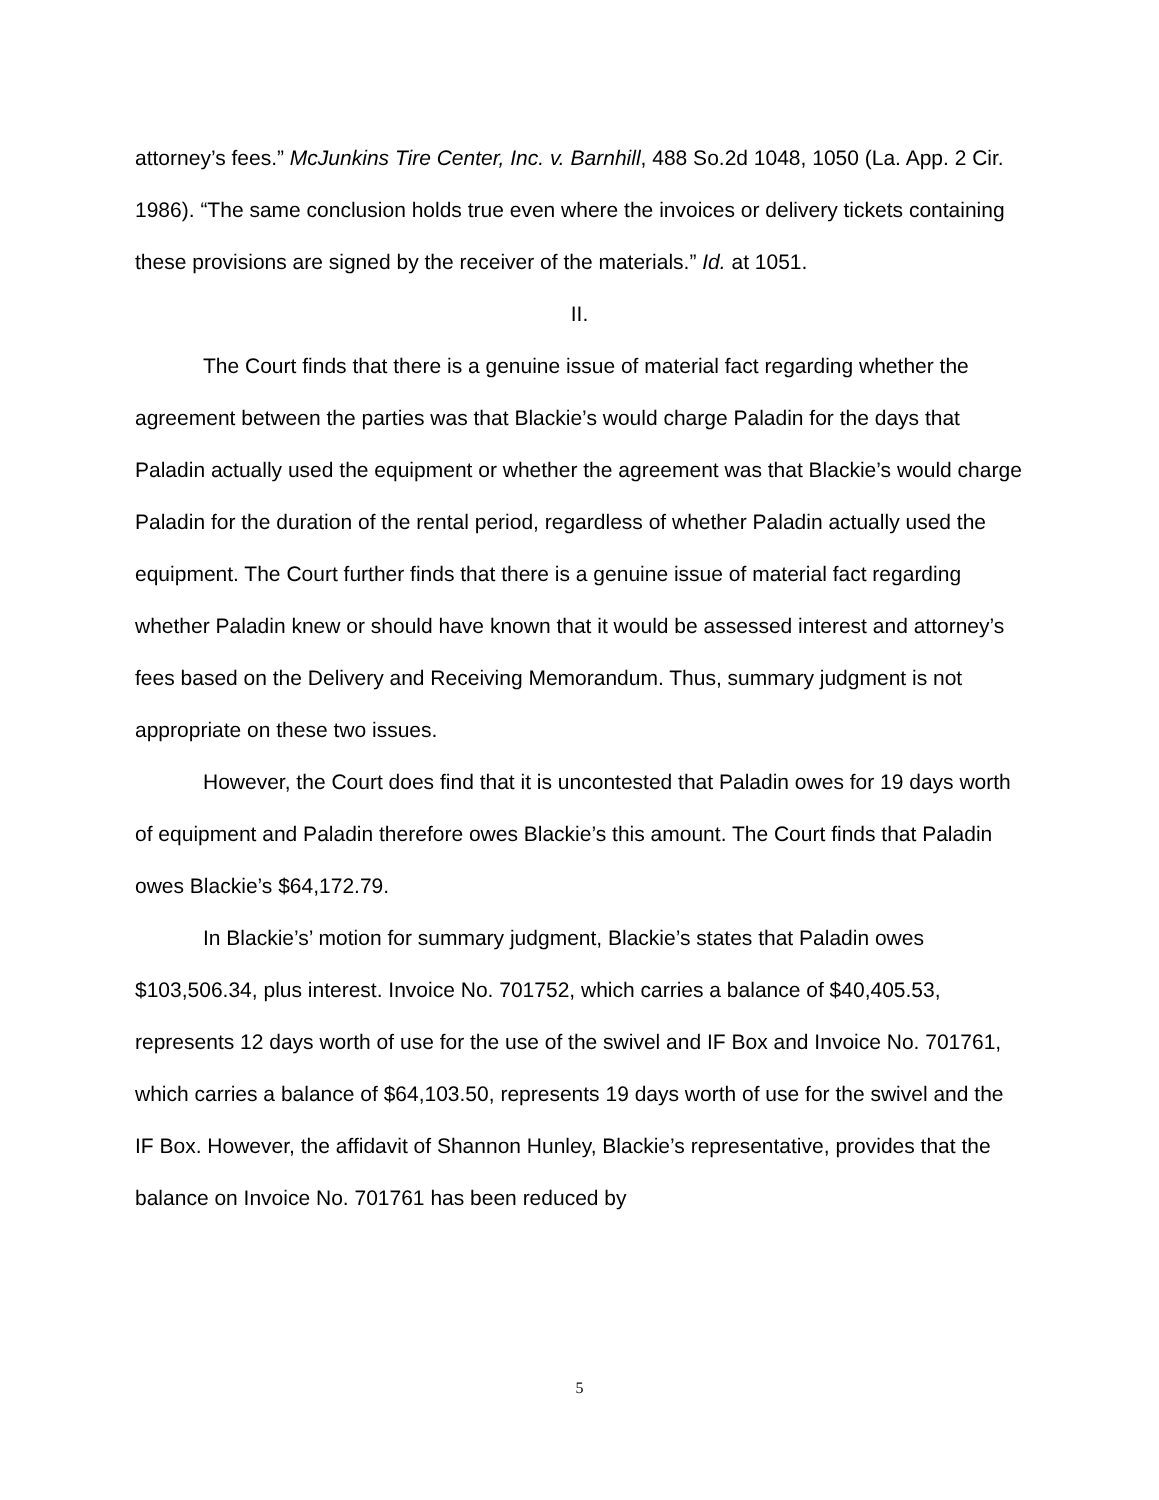attorney’s fees.” McJunkins Tire Center, Inc. v. Barnhill, 488 So.2d 1048, 1050 (La. App. 2 Cir. 1986). “The same conclusion holds true even where the invoices or delivery tickets containing these provisions are signed by the receiver of the materials.” Id. at 1051.
II.
The Court finds that there is a genuine issue of material fact regarding whether the agreement between the parties was that Blackie’s would charge Paladin for the days that Paladin actually used the equipment or whether the agreement was that Blackie’s would charge Paladin for the duration of the rental period, regardless of whether Paladin actually used the equipment. The Court further finds that there is a genuine issue of material fact regarding whether Paladin knew or should have known that it would be assessed interest and attorney’s fees based on the Delivery and Receiving Memorandum. Thus, summary judgment is not appropriate on these two issues.
However, the Court does find that it is uncontested that Paladin owes for 19 days worth of equipment and Paladin therefore owes Blackie’s this amount. The Court finds that Paladin owes Blackie’s $64,172.79.
In Blackie’s’ motion for summary judgment, Blackie’s states that Paladin owes $103,506.34, plus interest. Invoice No. 701752, which carries a balance of $40,405.53, represents 12 days worth of use for the use of the swivel and IF Box and Invoice No. 701761, which carries a balance of $64,103.50, represents 19 days worth of use for the swivel and the IF Box. However, the affidavit of Shannon Hunley, Blackie’s representative, provides that the balance on Invoice No. 701761 has been reduced by
5